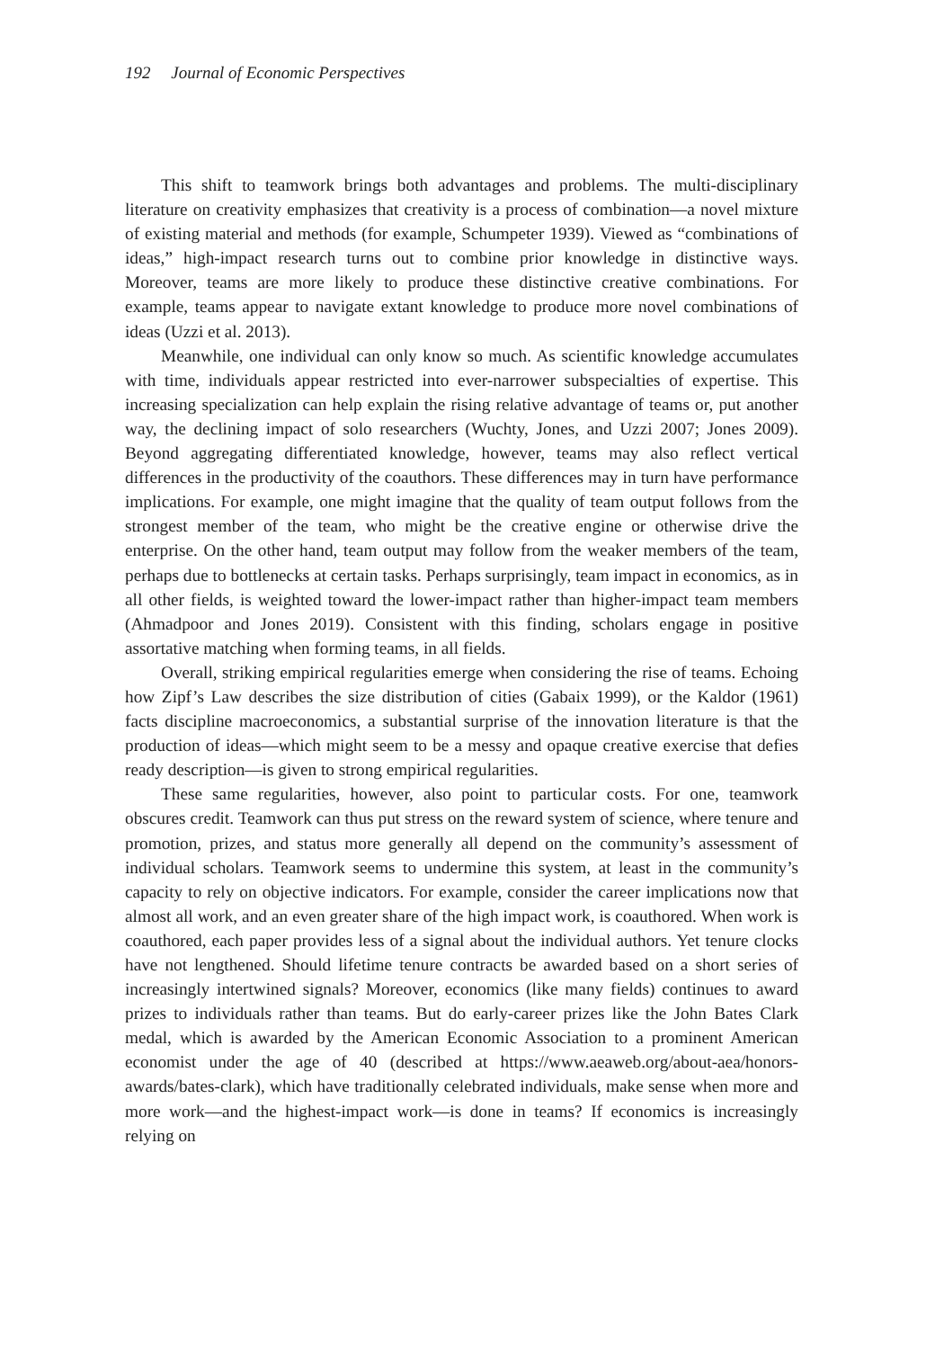192 Journal of Economic Perspectives
This shift to teamwork brings both advantages and problems. The multi-disciplinary literature on creativity emphasizes that creativity is a process of combination—a novel mixture of existing material and methods (for example, Schumpeter 1939). Viewed as “combinations of ideas,” high-impact research turns out to combine prior knowledge in distinctive ways. Moreover, teams are more likely to produce these distinctive creative combinations. For example, teams appear to navigate extant knowledge to produce more novel combinations of ideas (Uzzi et al. 2013).
Meanwhile, one individual can only know so much. As scientific knowledge accumulates with time, individuals appear restricted into ever-narrower subspecialties of expertise. This increasing specialization can help explain the rising relative advantage of teams or, put another way, the declining impact of solo researchers (Wuchty, Jones, and Uzzi 2007; Jones 2009). Beyond aggregating differentiated knowledge, however, teams may also reflect vertical differences in the productivity of the coauthors. These differences may in turn have performance implications. For example, one might imagine that the quality of team output follows from the strongest member of the team, who might be the creative engine or otherwise drive the enterprise. On the other hand, team output may follow from the weaker members of the team, perhaps due to bottlenecks at certain tasks. Perhaps surprisingly, team impact in economics, as in all other fields, is weighted toward the lower-impact rather than higher-impact team members (Ahmadpoor and Jones 2019). Consistent with this finding, scholars engage in positive assortative matching when forming teams, in all fields.
Overall, striking empirical regularities emerge when considering the rise of teams. Echoing how Zipf’s Law describes the size distribution of cities (Gabaix 1999), or the Kaldor (1961) facts discipline macroeconomics, a substantial surprise of the innovation literature is that the production of ideas—which might seem to be a messy and opaque creative exercise that defies ready description—is given to strong empirical regularities.
These same regularities, however, also point to particular costs. For one, teamwork obscures credit. Teamwork can thus put stress on the reward system of science, where tenure and promotion, prizes, and status more generally all depend on the community’s assessment of individual scholars. Teamwork seems to undermine this system, at least in the community’s capacity to rely on objective indicators. For example, consider the career implications now that almost all work, and an even greater share of the high impact work, is coauthored. When work is coauthored, each paper provides less of a signal about the individual authors. Yet tenure clocks have not lengthened. Should lifetime tenure contracts be awarded based on a short series of increasingly intertwined signals? Moreover, economics (like many fields) continues to award prizes to individuals rather than teams. But do early-career prizes like the John Bates Clark medal, which is awarded by the American Economic Association to a prominent American economist under the age of 40 (described at https://www.aeaweb.org/about-aea/honors-awards/bates-clark), which have traditionally celebrated individuals, make sense when more and more work—and the highest-impact work—is done in teams? If economics is increasingly relying on